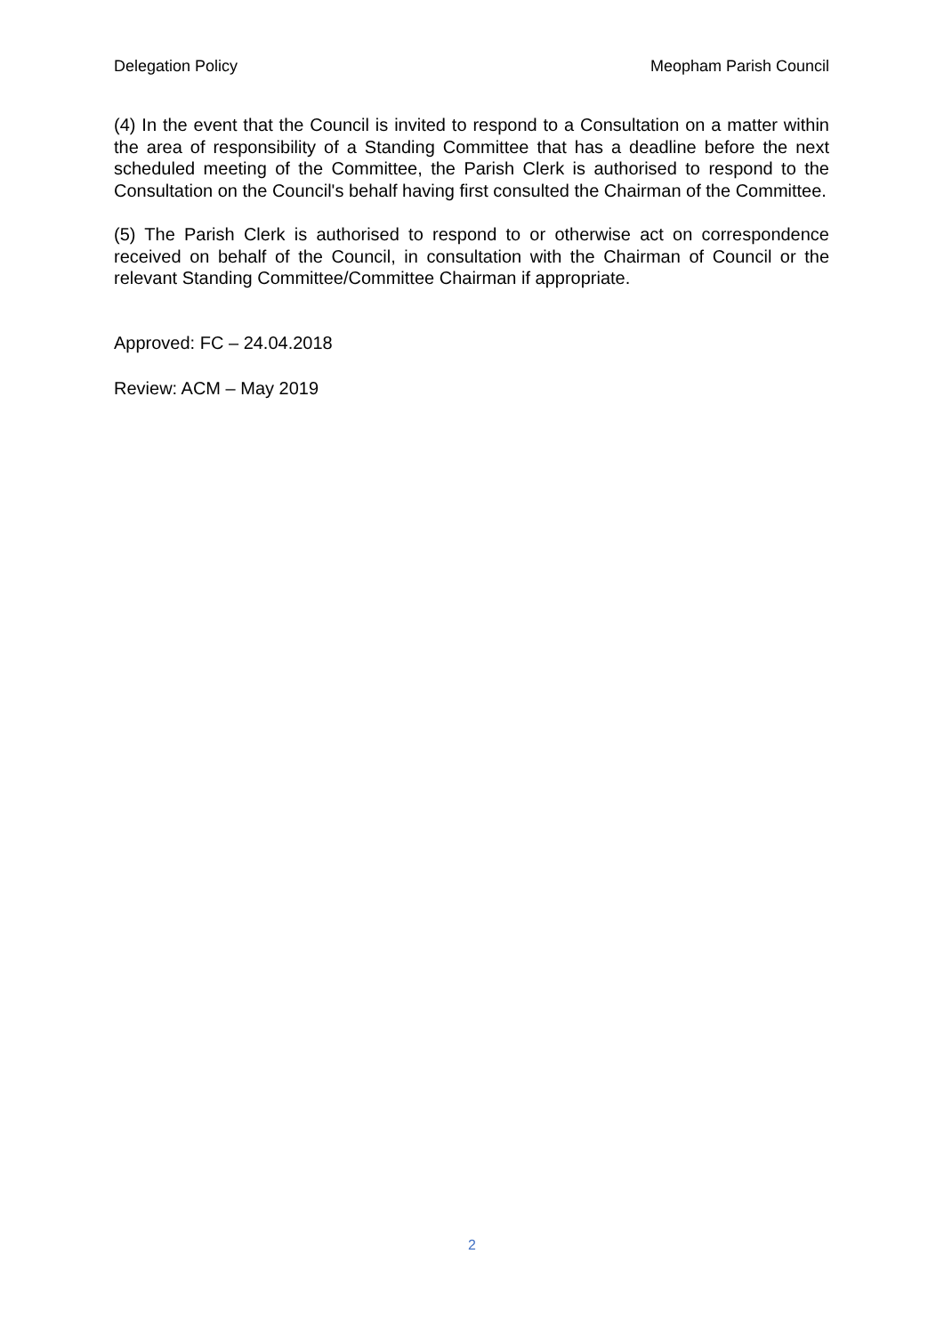Delegation Policy Meopham Parish Council
(4) In the event that the Council is invited to respond to a Consultation on a matter within the area of responsibility of a Standing Committee that has a deadline before the next scheduled meeting of the Committee, the Parish Clerk is authorised to respond to the Consultation on the Council's behalf having first consulted the Chairman of the Committee.
(5) The Parish Clerk is authorised to respond to or otherwise act on correspondence received on behalf of the Council, in consultation with the Chairman of Council or the relevant Standing Committee/Committee Chairman if appropriate.
Approved: FC – 24.04.2018
Review: ACM – May 2019
2